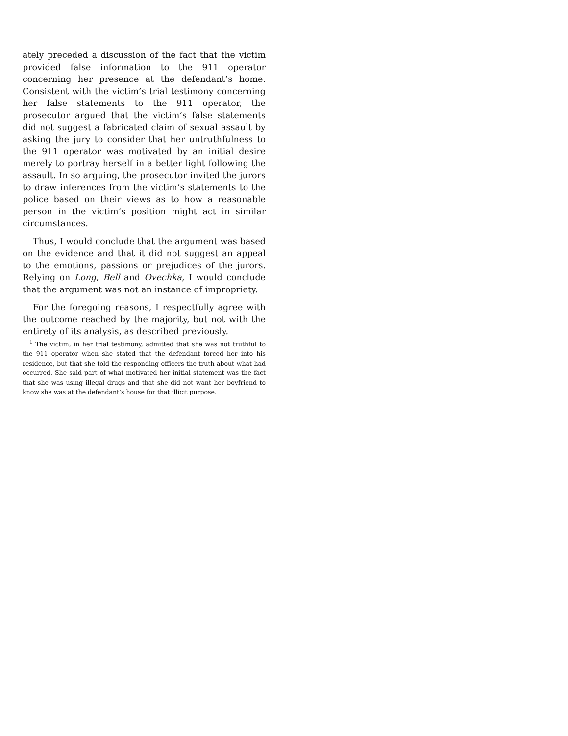ately preceded a discussion of the fact that the victim provided false information to the 911 operator concerning her presence at the defendant’s home. Consistent with the victim’s trial testimony concerning her false statements to the 911 operator, the prosecutor argued that the victim’s false statements did not suggest a fabricated claim of sexual assault by asking the jury to consider that her untruthfulness to the 911 operator was motivated by an initial desire merely to portray herself in a better light following the assault. In so arguing, the prosecutor invited the jurors to draw inferences from the victim’s statements to the police based on their views as to how a reasonable person in the victim’s position might act in similar circumstances.
Thus, I would conclude that the argument was based on the evidence and that it did not suggest an appeal to the emotions, passions or prejudices of the jurors. Relying on Long, Bell and Ovechka, I would conclude that the argument was not an instance of impropriety.
For the foregoing reasons, I respectfully agree with the outcome reached by the majority, but not with the entirety of its analysis, as described previously.
<sup>1</sup> The victim, in her trial testimony, admitted that she was not truthful to the 911 operator when she stated that the defendant forced her into his residence, but that she told the responding officers the truth about what had occurred. She said part of what motivated her initial statement was the fact that she was using illegal drugs and that she did not want her boyfriend to know she was at the defendant’s house for that illicit purpose.